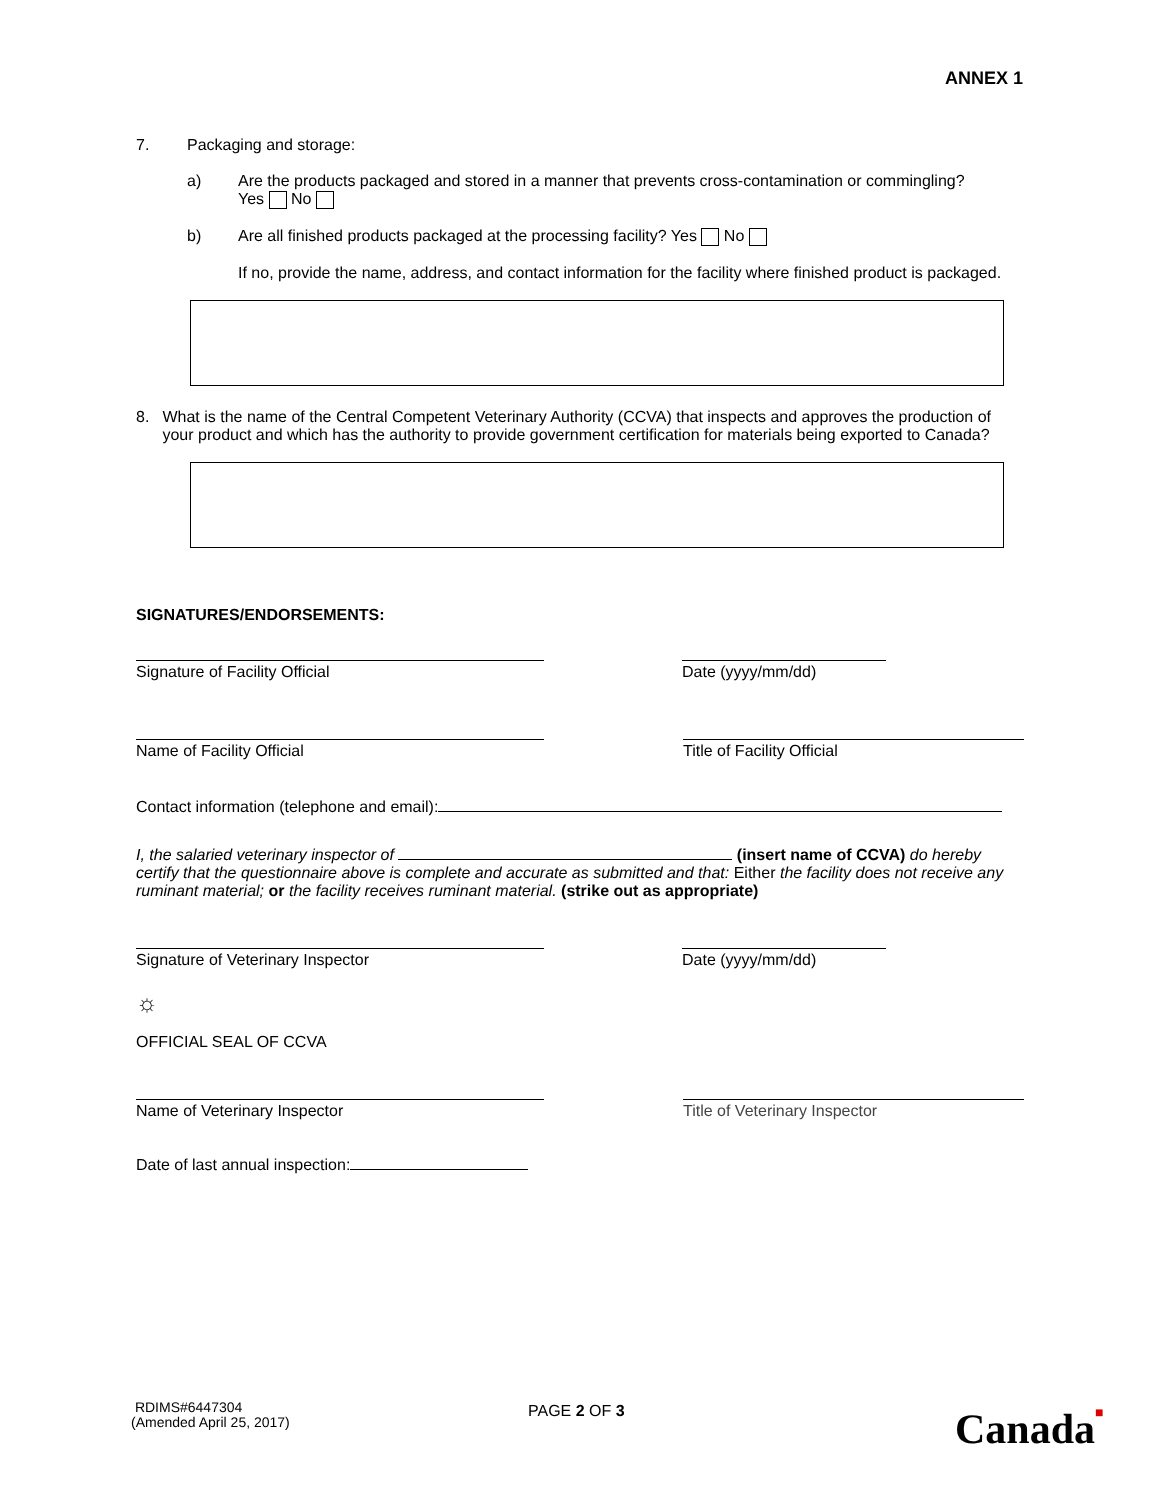ANNEX 1
7. Packaging and storage:
a) Are the products packaged and stored in a manner that prevents cross-contamination or commingling?
Yes No
b) Are all finished products packaged at the processing facility? Yes No
If no, provide the name, address, and contact information for the facility where finished product is packaged.
8. What is the name of the Central Competent Veterinary Authority (CCVA) that inspects and approves the production of your product and which has the authority to provide government certification for materials being exported to Canada?
SIGNATURES/ENDORSEMENTS:
Signature of Facility Official Date (yyyy/mm/dd)
Name of Facility Official Title of Facility Official
Contact information (telephone and email):
I, the salaried veterinary inspector of (insert name of CCVA) do hereby certify that the questionnaire above is complete and accurate as submitted and that: Either the facility does not receive any ruminant material; or the facility receives ruminant material. (strike out as appropriate)
Signature of Veterinary Inspector Date (yyyy/mm/dd)
☼
OFFICIAL SEAL OF CCVA
Name of Veterinary Inspector Title of Veterinary Inspector
Date of last annual inspection:
RDIMS#6447304
(Amended April 25, 2017)
PAGE 2 OF 3 Canada■